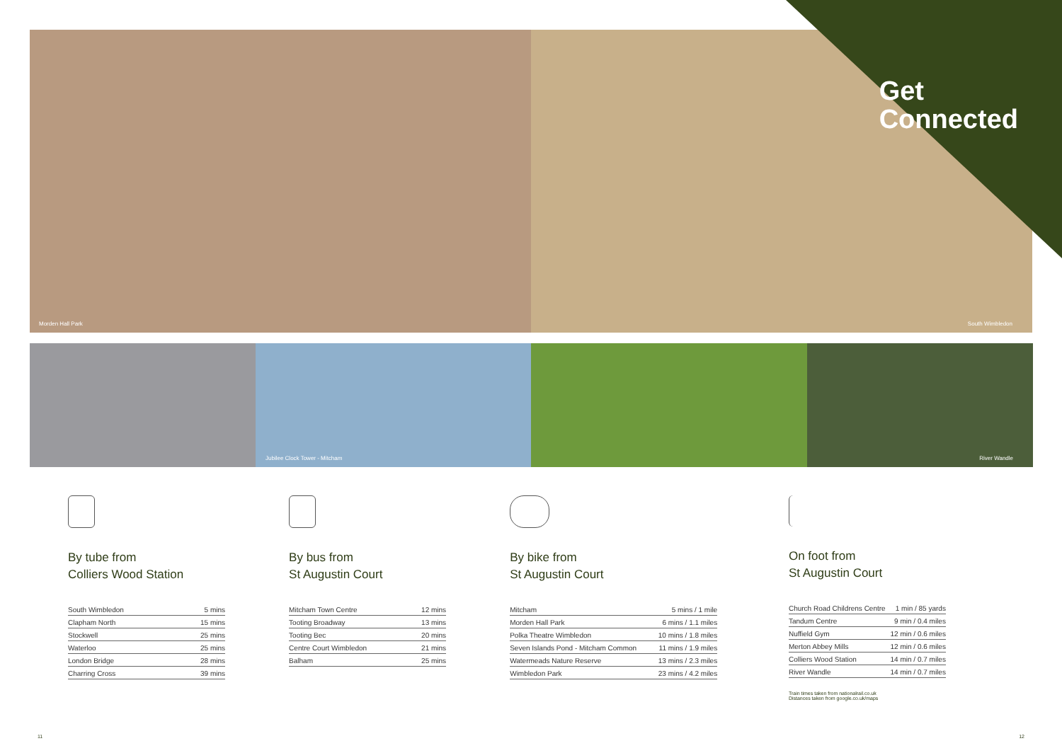Morden Hall Park
South Wimbledon
Get
Connected
Jubilee Clock Tower - Mitcham
River Wandle
By tube from
Colliers Wood Station
| South Wimbledon | 5 mins |
| Clapham North | 15 mins |
| Stockwell | 25 mins |
| Waterloo | 25 mins |
| London Bridge | 28 mins |
| Charring Cross | 39 mins |
By bus from
St Augustin Court
| Mitcham Town Centre | 12 mins |
| Tooting Broadway | 13 mins |
| Tooting Bec | 20 mins |
| Centre Court Wimbledon | 21 mins |
| Balham | 25 mins |
By bike from
St Augustin Court
| Mitcham | 5 mins / 1 mile |
| Morden Hall Park | 6 mins / 1.1 miles |
| Polka Theatre Wimbledon | 10 mins / 1.8 miles |
| Seven Islands Pond - Mitcham Common | 11 mins / 1.9 miles |
| Watermeads Nature Reserve | 13 mins / 2.3 miles |
| Wimbledon Park | 23 mins / 4.2 miles |
On foot from
St Augustin Court
| Church Road Childrens Centre | 1 min / 85 yards |
| Tandum Centre | 9 min / 0.4 miles |
| Nuffield Gym | 12 min / 0.6 miles |
| Merton Abbey Mills | 12 min / 0.6 miles |
| Colliers Wood Station | 14 min / 0.7 miles |
| River Wandle | 14 min / 0.7 miles |
Train times taken from nationalrail.co.uk
Distances taken from google.co.uk/maps
11 12